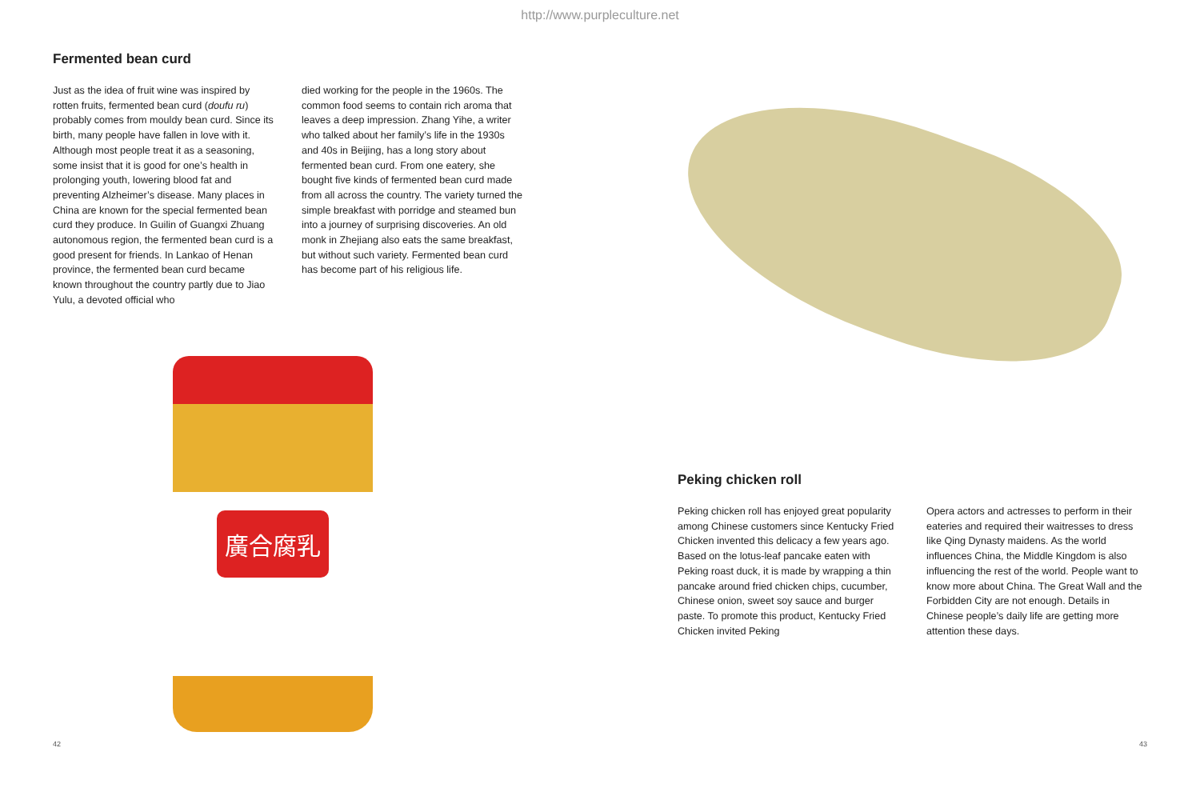http://www.purpleculture.net
Fermented bean curd
Just as the idea of fruit wine was inspired by rotten fruits, fermented bean curd (doufu ru) probably comes from mouldy bean curd. Since its birth, many people have fallen in love with it. Although most people treat it as a seasoning, some insist that it is good for one’s health in prolonging youth, lowering blood fat and preventing Alzheimer’s disease. Many places in China are known for the special fermented bean curd they produce. In Guilin of Guangxi Zhuang autonomous region, the fermented bean curd is a good present for friends. In Lankao of Henan province, the fermented bean curd became known throughout the country partly due to Jiao Yulu, a devoted official who
died working for the people in the 1960s. The common food seems to contain rich aroma that leaves a deep impression. Zhang Yihe, a writer who talked about her family’s life in the 1930s and 40s in Beijing, has a long story about fermented bean curd. From one eatery, she bought five kinds of fermented bean curd made from all across the country. The variety turned the simple breakfast with porridge and steamed bun into a journey of surprising discoveries. An old monk in Zhejiang also eats the same breakfast, but without such variety. Fermented bean curd has become part of his religious life.
廣合腐乳
Peking chicken roll
Peking chicken roll has enjoyed great popularity among Chinese customers since Kentucky Fried Chicken invented this delicacy a few years ago. Based on the lotus-leaf pancake eaten with Peking roast duck, it is made by wrapping a thin pancake around fried chicken chips, cucumber, Chinese onion, sweet soy sauce and burger paste. To promote this product, Kentucky Fried Chicken invited Peking
Opera actors and actresses to perform in their eateries and required their waitresses to dress like Qing Dynasty maidens. As the world influences China, the Middle Kingdom is also influencing the rest of the world. People want to know more about China. The Great Wall and the Forbidden City are not enough. Details in Chinese people’s daily life are getting more attention these days.
42 43